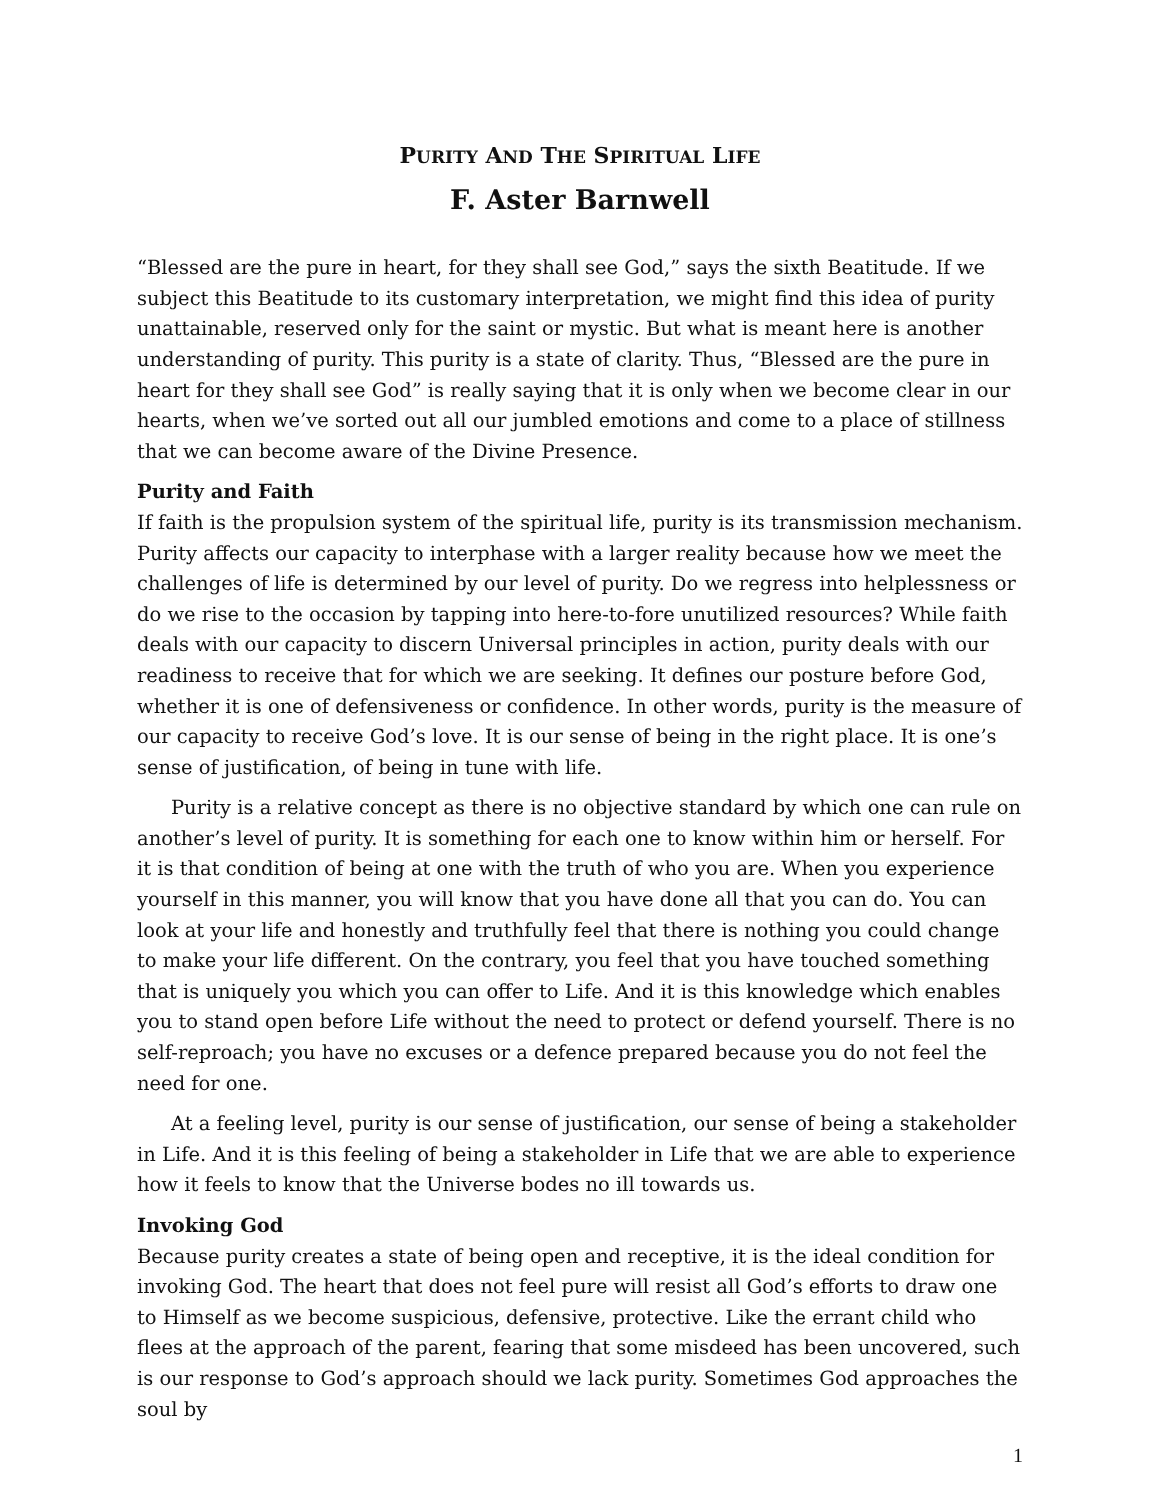PURITY AND THE SPIRITUAL LIFE
F. Aster Barnwell
“Blessed are the pure in heart, for they shall see God,” says the sixth Beatitude. If we subject this Beatitude to its customary interpretation, we might find this idea of purity unattainable, reserved only for the saint or mystic. But what is meant here is another understanding of purity. This purity is a state of clarity. Thus, “Blessed are the pure in heart for they shall see God” is really saying that it is only when we become clear in our hearts, when we’ve sorted out all our jumbled emotions and come to a place of stillness that we can become aware of the Divine Presence.
Purity and Faith
If faith is the propulsion system of the spiritual life, purity is its transmission mechanism. Purity affects our capacity to interphase with a larger reality because how we meet the challenges of life is determined by our level of purity. Do we regress into helplessness or do we rise to the occasion by tapping into here-to-fore unutilized resources? While faith deals with our capacity to discern Universal principles in action, purity deals with our readiness to receive that for which we are seeking. It defines our posture before God, whether it is one of defensiveness or confidence. In other words, purity is the measure of our capacity to receive God’s love. It is our sense of being in the right place. It is one’s sense of justification, of being in tune with life.
Purity is a relative concept as there is no objective standard by which one can rule on another’s level of purity. It is something for each one to know within him or herself. For it is that condition of being at one with the truth of who you are. When you experience yourself in this manner, you will know that you have done all that you can do. You can look at your life and honestly and truthfully feel that there is nothing you could change to make your life different. On the contrary, you feel that you have touched something that is uniquely you which you can offer to Life. And it is this knowledge which enables you to stand open before Life without the need to protect or defend yourself. There is no self-reproach; you have no excuses or a defence prepared because you do not feel the need for one.
At a feeling level, purity is our sense of justification, our sense of being a stakeholder in Life. And it is this feeling of being a stakeholder in Life that we are able to experience how it feels to know that the Universe bodes no ill towards us.
Invoking God
Because purity creates a state of being open and receptive, it is the ideal condition for invoking God. The heart that does not feel pure will resist all God’s efforts to draw one to Himself as we become suspicious, defensive, protective. Like the errant child who flees at the approach of the parent, fearing that some misdeed has been uncovered, such is our response to God’s approach should we lack purity. Sometimes God approaches the soul by
1